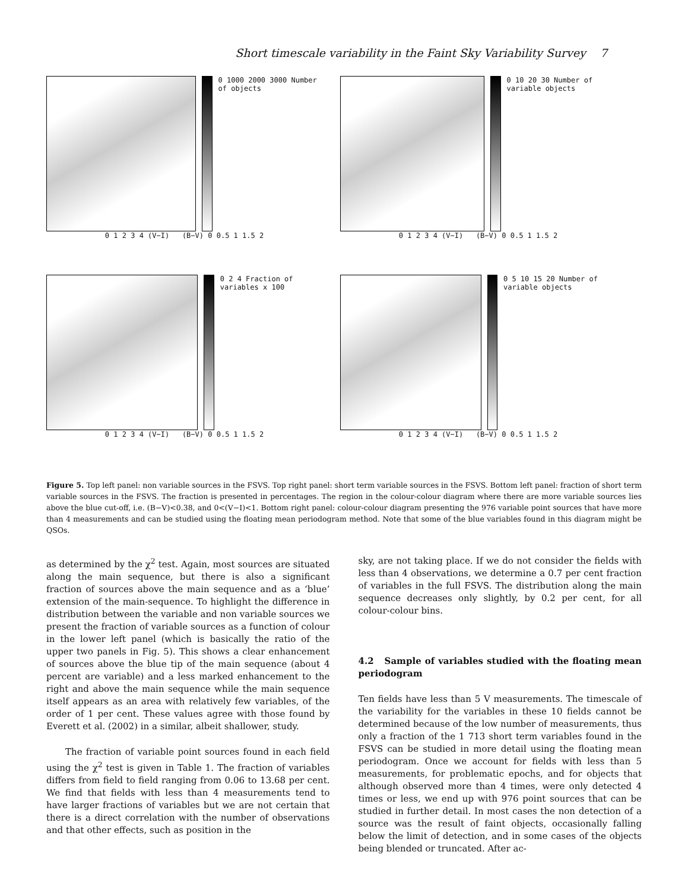Short timescale variability in the Faint Sky Variability Survey 7
0 1000 2000 3000 Number of objects
0 1 2 3 4 (V−I) (B−V) 0 0.5 1 1.5 2
0 10 20 30 Number of variable objects
0 1 2 3 4 (V−I) (B−V) 0 0.5 1 1.5 2
0 2 4 Fraction of variables x 100
0 1 2 3 4 (V−I) (B−V) 0 0.5 1 1.5 2
0 5 10 15 20 Number of variable objects
0 1 2 3 4 (V−I) (B−V) 0 0.5 1 1.5 2
Figure 5. Top left panel: non variable sources in the FSVS. Top right panel: short term variable sources in the FSVS. Bottom left panel: fraction of short term variable sources in the FSVS. The fraction is presented in percentages. The region in the colour-colour diagram where there are more variable sources lies above the blue cut-off, i.e. (B−V)<0.38, and 0<(V−I)<1. Bottom right panel: colour-colour diagram presenting the 976 variable point sources that have more than 4 measurements and can be studied using the floating mean periodogram method. Note that some of the blue variables found in this diagram might be QSOs.
as determined by the χ<sup>2</sup> test. Again, most sources are situated along the main sequence, but there is also a significant fraction of sources above the main sequence and as a ‘blue’ extension of the main-sequence. To highlight the difference in distribution between the variable and non variable sources we present the fraction of variable sources as a function of colour in the lower left panel (which is basically the ratio of the upper two panels in Fig. 5). This shows a clear enhancement of sources above the blue tip of the main sequence (about 4 percent are variable) and a less marked enhancement to the right and above the main sequence while the main sequence itself appears as an area with relatively few variables, of the order of 1 per cent. These values agree with those found by Everett et al. (2002) in a similar, albeit shallower, study.
The fraction of variable point sources found in each field using the χ<sup>2</sup> test is given in Table 1. The fraction of variables differs from field to field ranging from 0.06 to 13.68 per cent. We find that fields with less than 4 measurements tend to have larger fractions of variables but we are not certain that there is a direct correlation with the number of observations and that other effects, such as position in the
sky, are not taking place. If we do not consider the fields with less than 4 observations, we determine a 0.7 per cent fraction of variables in the full FSVS. The distribution along the main sequence decreases only slightly, by 0.2 per cent, for all colour-colour bins.
4.2 Sample of variables studied with the floating mean periodogram
Ten fields have less than 5 V measurements. The timescale of the variability for the variables in these 10 fields cannot be determined because of the low number of measurements, thus only a fraction of the 1 713 short term variables found in the FSVS can be studied in more detail using the floating mean periodogram. Once we account for fields with less than 5 measurements, for problematic epochs, and for objects that although observed more than 4 times, were only detected 4 times or less, we end up with 976 point sources that can be studied in further detail. In most cases the non detection of a source was the result of faint objects, occasionally falling below the limit of detection, and in some cases of the objects being blended or truncated. After ac-